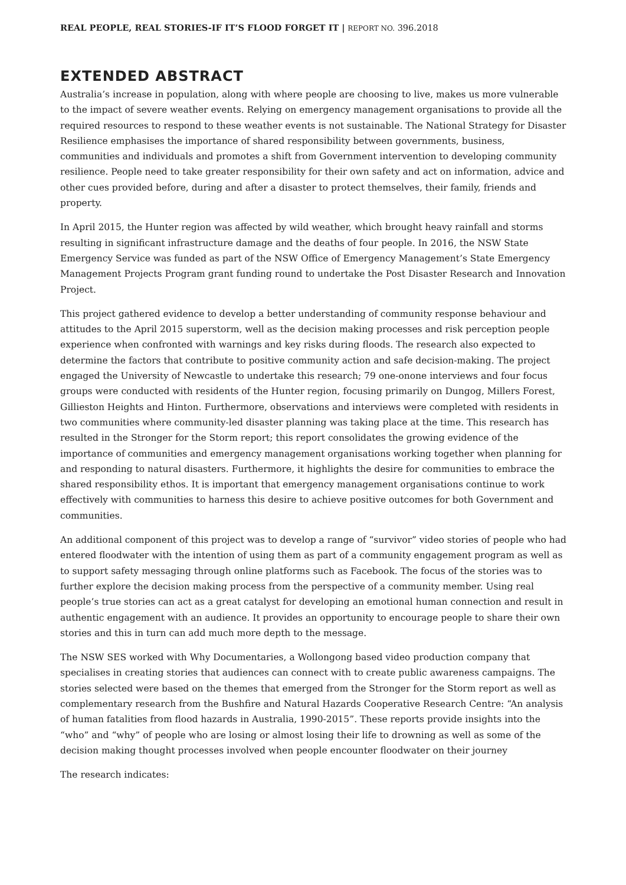REAL PEOPLE, REAL STORIES-IF IT’S FLOOD FORGET IT | REPORT NO. 396.2018
EXTENDED ABSTRACT
Australia’s increase in population, along with where people are choosing to live, makes us more vulnerable to the impact of severe weather events. Relying on emergency management organisations to provide all the required resources to respond to these weather events is not sustainable. The National Strategy for Disaster Resilience emphasises the importance of shared responsibility between governments, business, communities and individuals and promotes a shift from Government intervention to developing community resilience. People need to take greater responsibility for their own safety and act on information, advice and other cues provided before, during and after a disaster to protect themselves, their family, friends and property.
In April 2015, the Hunter region was affected by wild weather, which brought heavy rainfall and storms resulting in significant infrastructure damage and the deaths of four people. In 2016, the NSW State Emergency Service was funded as part of the NSW Office of Emergency Management’s State Emergency Management Projects Program grant funding round to undertake the Post Disaster Research and Innovation Project.
This project gathered evidence to develop a better understanding of community response behaviour and attitudes to the April 2015 superstorm, well as the decision making processes and risk perception people experience when confronted with warnings and key risks during floods. The research also expected to determine the factors that contribute to positive community action and safe decision-making. The project engaged the University of Newcastle to undertake this research; 79 one-onone interviews and four focus groups were conducted with residents of the Hunter region, focusing primarily on Dungog, Millers Forest, Gillieston Heights and Hinton. Furthermore, observations and interviews were completed with residents in two communities where community-led disaster planning was taking place at the time. This research has resulted in the Stronger for the Storm report; this report consolidates the growing evidence of the importance of communities and emergency management organisations working together when planning for and responding to natural disasters. Furthermore, it highlights the desire for communities to embrace the shared responsibility ethos. It is important that emergency management organisations continue to work effectively with communities to harness this desire to achieve positive outcomes for both Government and communities.
An additional component of this project was to develop a range of “survivor” video stories of people who had entered floodwater with the intention of using them as part of a community engagement program as well as to support safety messaging through online platforms such as Facebook. The focus of the stories was to further explore the decision making process from the perspective of a community member. Using real people’s true stories can act as a great catalyst for developing an emotional human connection and result in authentic engagement with an audience. It provides an opportunity to encourage people to share their own stories and this in turn can add much more depth to the message.
The NSW SES worked with Why Documentaries, a Wollongong based video production company that specialises in creating stories that audiences can connect with to create public awareness campaigns. The stories selected were based on the themes that emerged from the Stronger for the Storm report as well as complementary research from the Bushfire and Natural Hazards Cooperative Research Centre: “An analysis of human fatalities from flood hazards in Australia, 1990-2015”. These reports provide insights into the “who” and “why” of people who are losing or almost losing their life to drowning as well as some of the decision making thought processes involved when people encounter floodwater on their journey
The research indicates: